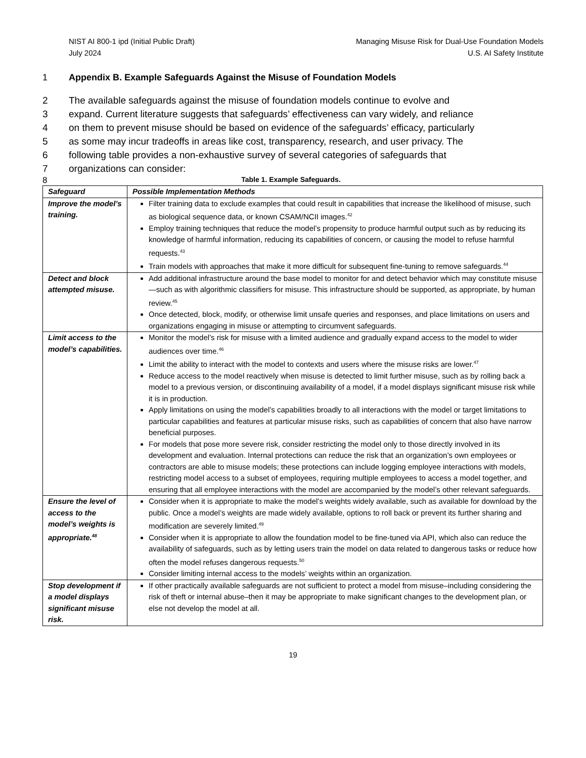NIST AI 800-1 ipd (Initial Public Draft)
July 2024
Managing Misuse Risk for Dual-Use Foundation Models
U.S. AI Safety Institute
1 Appendix B. Example Safeguards Against the Misuse of Foundation Models
2 The available safeguards against the misuse of foundation models continue to evolve and
3 expand. Current literature suggests that safeguards’ effectiveness can vary widely, and reliance
4 on them to prevent misuse should be based on evidence of the safeguards’ efficacy, particularly
5 as some may incur tradeoffs in areas like cost, transparency, research, and user privacy. The
6 following table provides a non-exhaustive survey of several categories of safeguards that
7 organizations can consider:
8 Table 1. Example Safeguards.
| Safeguard | Possible Implementation Methods |
| --- | --- |
| Improve the model’s training. | Filter training data to exclude examples that could result in capabilities that increase the likelihood of misuse, such as biological sequence data, or known CSAM/NCII images.<sup>42</sup> Employ training techniques that reduce the model’s propensity to produce harmful output such as by reducing its knowledge of harmful information, reducing its capabilities of concern, or causing the model to refuse harmful requests.<sup>43</sup> Train models with approaches that make it more difficult for subsequent fine-tuning to remove safeguards.<sup>44</sup> |
| Detect and block attempted misuse. | Add additional infrastructure around the base model to monitor for and detect behavior which may constitute misuse—such as with algorithmic classifiers for misuse. This infrastructure should be supported, as appropriate, by human review.<sup>45</sup> Once detected, block, modify, or otherwise limit unsafe queries and responses, and place limitations on users and organizations engaging in misuse or attempting to circumvent safeguards. |
| Limit access to the model’s capabilities. | Monitor the model’s risk for misuse with a limited audience and gradually expand access to the model to wider audiences over time.<sup>46</sup> Limit the ability to interact with the model to contexts and users where the misuse risks are lower.<sup>47</sup> Reduce access to the model reactively when misuse is detected to limit further misuse, such as by rolling back a model to a previous version, or discontinuing availability of a model, if a model displays significant misuse risk while it is in production. Apply limitations on using the model’s capabilities broadly to all interactions with the model or target limitations to particular capabilities and features at particular misuse risks, such as capabilities of concern that also have narrow beneficial purposes. For models that pose more severe risk, consider restricting the model only to those directly involved in its development and evaluation. Internal protections can reduce the risk that an organization’s own employees or contractors are able to misuse models; these protections can include logging employee interactions with models, restricting model access to a subset of employees, requiring multiple employees to access a model together, and ensuring that all employee interactions with the model are accompanied by the model’s other relevant safeguards. |
| Ensure the level of access to the model’s weights is appropriate.<sup>48</sup> | Consider when it is appropriate to make the model’s weights widely available, such as available for download by the public. Once a model’s weights are made widely available, options to roll back or prevent its further sharing and modification are severely limited.<sup>49</sup> Consider when it is appropriate to allow the foundation model to be fine-tuned via API, which also can reduce the availability of safeguards, such as by letting users train the model on data related to dangerous tasks or reduce how often the model refuses dangerous requests.<sup>50</sup> Consider limiting internal access to the models’ weights within an organization. |
| Stop development if a model displays significant misuse risk. | If other practically available safeguards are not sufficient to protect a model from misuse–including considering the risk of theft or internal abuse–then it may be appropriate to make significant changes to the development plan, or else not develop the model at all. |
19